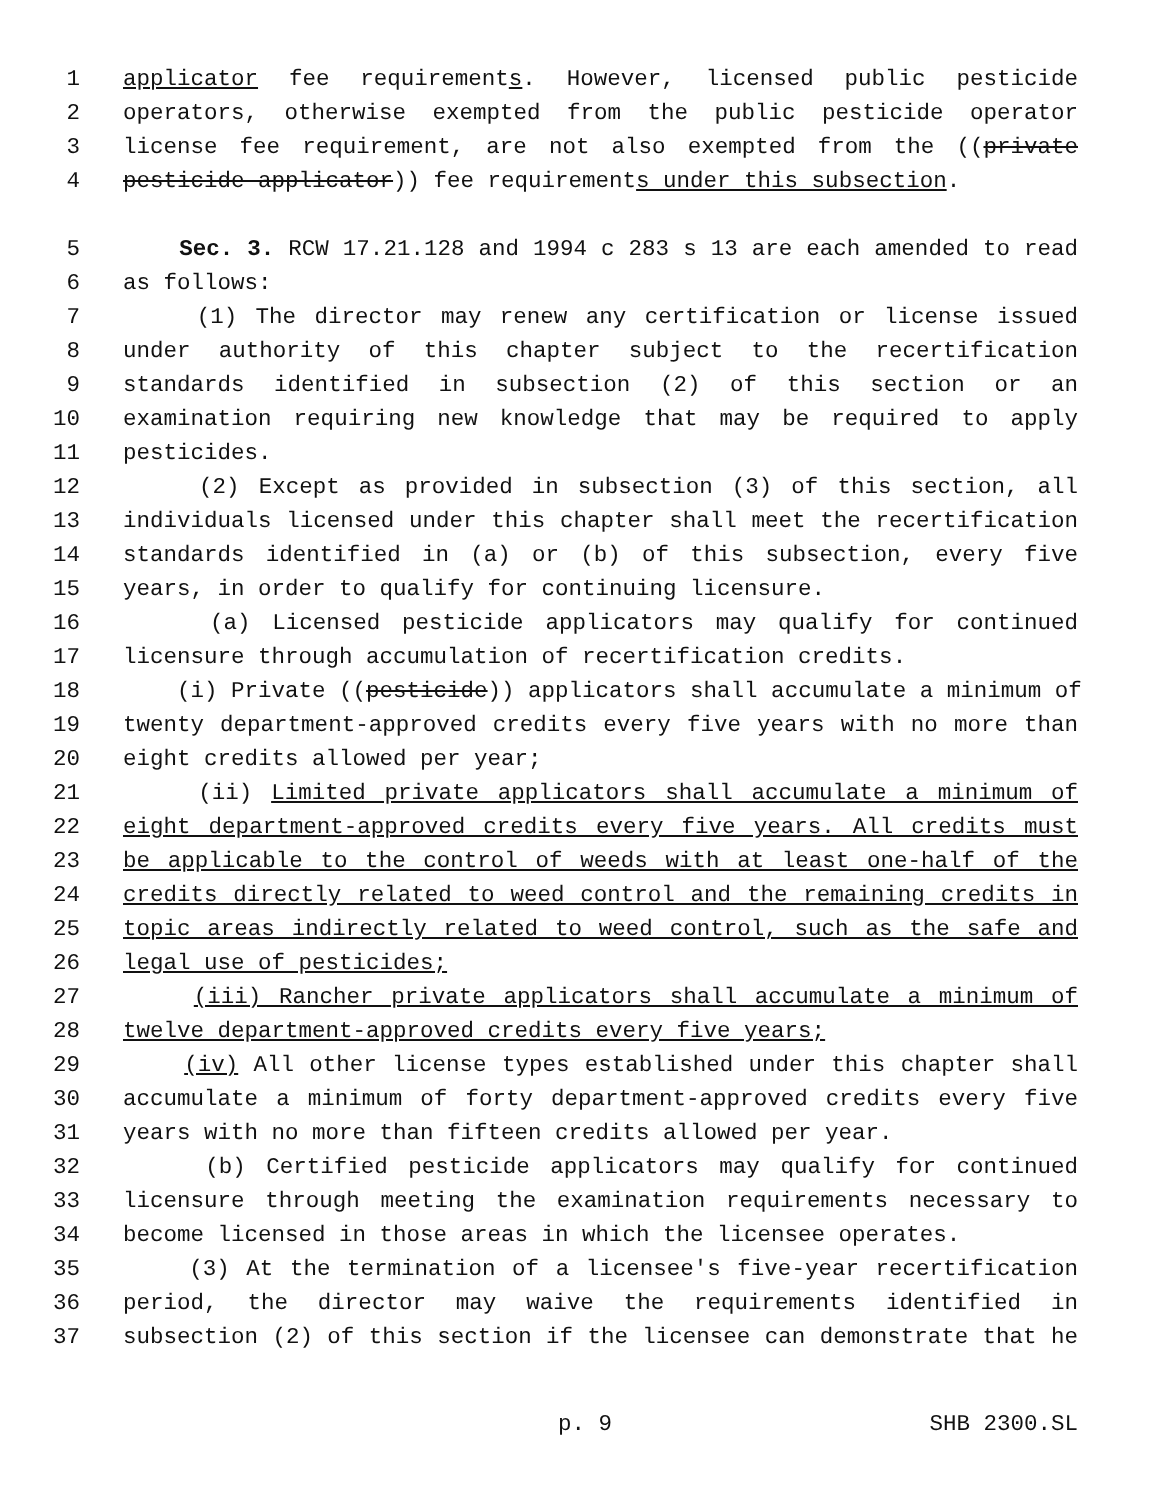1 applicator fee requirements. However, licensed public pesticide
2 operators, otherwise exempted from the public pesticide operator
3 license fee requirement, are not also exempted from the ((private
4 pesticide applicator)) fee requirements under this subsection.
5 Sec. 3. RCW 17.21.128 and 1994 c 283 s 13 are each amended to read
6 as follows:
7 (1) The director may renew any certification or license issued
8 under authority of this chapter subject to the recertification
9 standards identified in subsection (2) of this section or an
10 examination requiring new knowledge that may be required to apply
11 pesticides.
12 (2) Except as provided in subsection (3) of this section, all
13 individuals licensed under this chapter shall meet the recertification
14 standards identified in (a) or (b) of this subsection, every five
15 years, in order to qualify for continuing licensure.
16 (a) Licensed pesticide applicators may qualify for continued
17 licensure through accumulation of recertification credits.
18 (i) Private ((pesticide)) applicators shall accumulate a minimum of
19 twenty department-approved credits every five years with no more than
20 eight credits allowed per year;
21 (ii) Limited private applicators shall accumulate a minimum of
22 eight department-approved credits every five years. All credits must
23 be applicable to the control of weeds with at least one-half of the
24 credits directly related to weed control and the remaining credits in
25 topic areas indirectly related to weed control, such as the safe and
26 legal use of pesticides;
27 (iii) Rancher private applicators shall accumulate a minimum of
28 twelve department-approved credits every five years;
29 (iv) All other license types established under this chapter shall
30 accumulate a minimum of forty department-approved credits every five
31 years with no more than fifteen credits allowed per year.
32 (b) Certified pesticide applicators may qualify for continued
33 licensure through meeting the examination requirements necessary to
34 become licensed in those areas in which the licensee operates.
35 (3) At the termination of a licensee's five-year recertification
36 period, the director may waive the requirements identified in
37 subsection (2) of this section if the licensee can demonstrate that he
p. 9 SHB 2300.SL